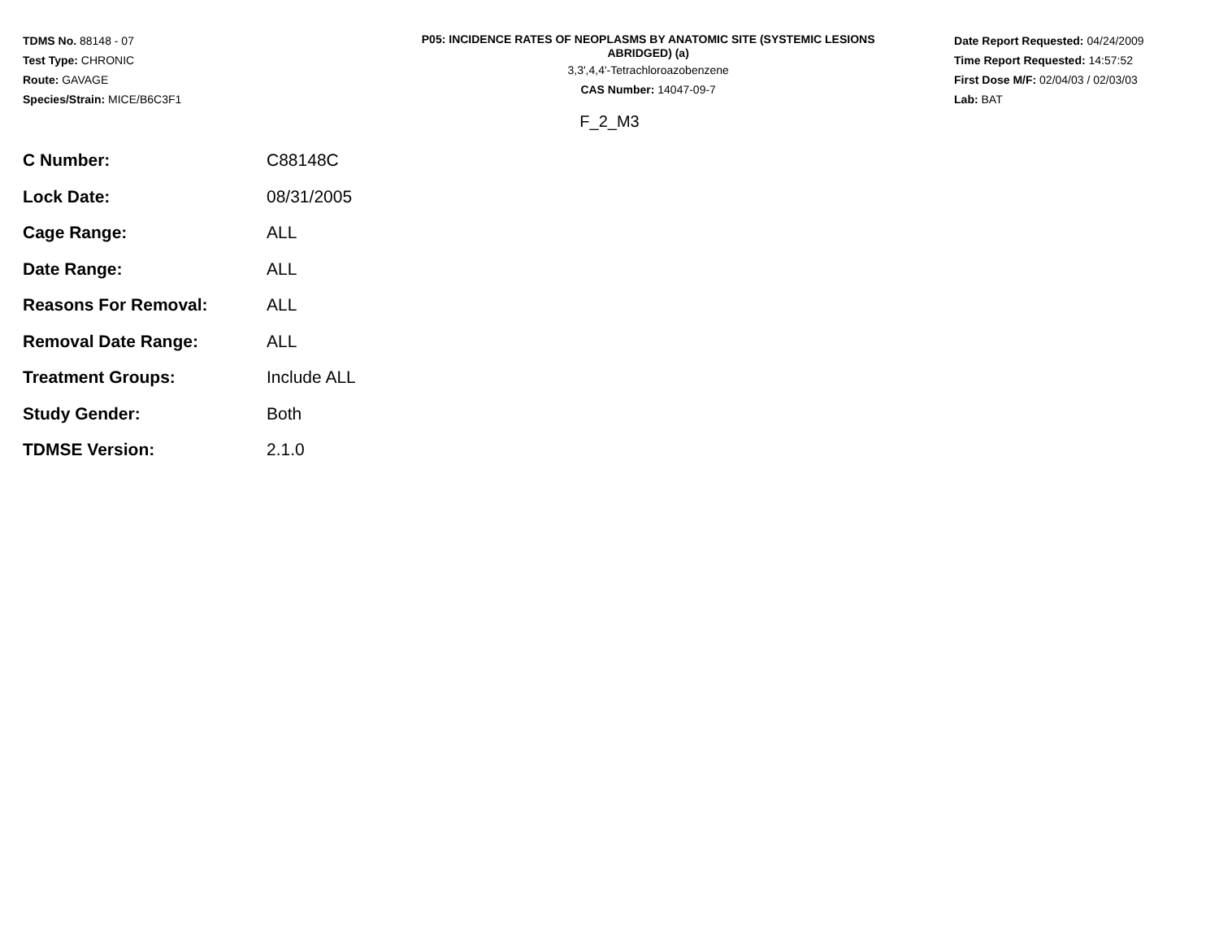TDMS No. 88148 - 07
Test Type: CHRONIC
Route: GAVAGE
Species/Strain: MICE/B6C3F1
P05: INCIDENCE RATES OF NEOPLASMS BY ANATOMIC SITE (SYSTEMIC LESIONS
ABRIDGED) (a)
3,3',4,4'-Tetrachloroazobenzene
CAS Number: 14047-09-7
Date Report Requested: 04/24/2009
Time Report Requested: 14:57:52
First Dose M/F: 02/04/03 / 02/03/03
Lab: BAT
F_2_M3
| C Number: | C88148C |
| Lock Date: | 08/31/2005 |
| Cage Range: | ALL |
| Date Range: | ALL |
| Reasons For Removal: | ALL |
| Removal Date Range: | ALL |
| Treatment Groups: | Include ALL |
| Study Gender: | Both |
| TDMSE Version: | 2.1.0 |